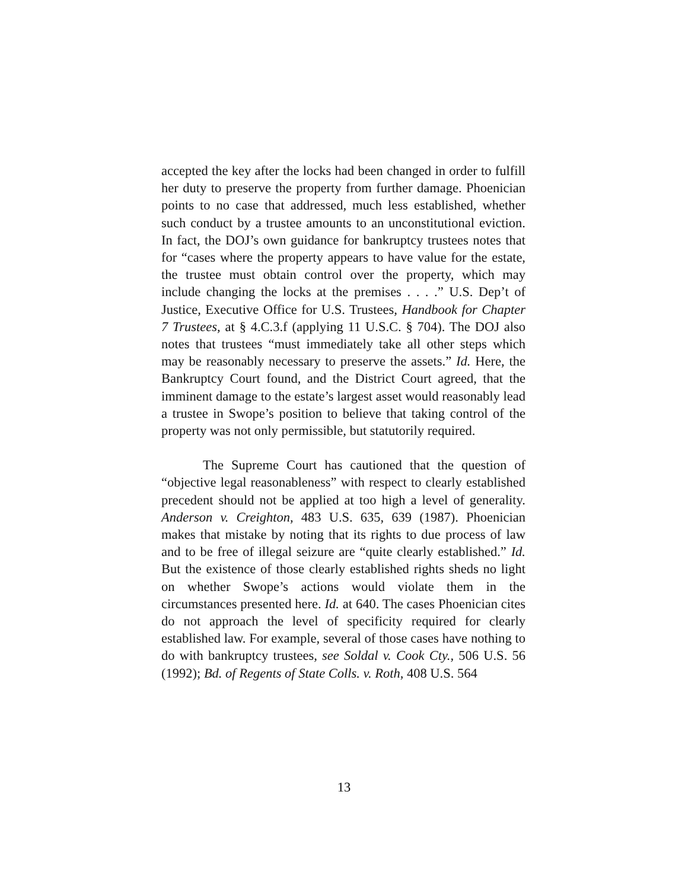accepted the key after the locks had been changed in order to fulfill her duty to preserve the property from further damage. Phoenician points to no case that addressed, much less established, whether such conduct by a trustee amounts to an unconstitutional eviction. In fact, the DOJ’s own guidance for bankruptcy trustees notes that for “cases where the property appears to have value for the estate, the trustee must obtain control over the property, which may include changing the locks at the premises . . . .” U.S. Dep’t of Justice, Executive Office for U.S. Trustees, Handbook for Chapter 7 Trustees, at § 4.C.3.f (applying 11 U.S.C. § 704). The DOJ also notes that trustees “must immediately take all other steps which may be reasonably necessary to preserve the assets.” Id. Here, the Bankruptcy Court found, and the District Court agreed, that the imminent damage to the estate’s largest asset would reasonably lead a trustee in Swope’s position to believe that taking control of the property was not only permissible, but statutorily required.
The Supreme Court has cautioned that the question of “objective legal reasonableness” with respect to clearly established precedent should not be applied at too high a level of generality. Anderson v. Creighton, 483 U.S. 635, 639 (1987). Phoenician makes that mistake by noting that its rights to due process of law and to be free of illegal seizure are “quite clearly established.” Id. But the existence of those clearly established rights sheds no light on whether Swope’s actions would violate them in the circumstances presented here. Id. at 640. The cases Phoenician cites do not approach the level of specificity required for clearly established law. For example, several of those cases have nothing to do with bankruptcy trustees, see Soldal v. Cook Cty., 506 U.S. 56 (1992); Bd. of Regents of State Colls. v. Roth, 408 U.S. 564
13